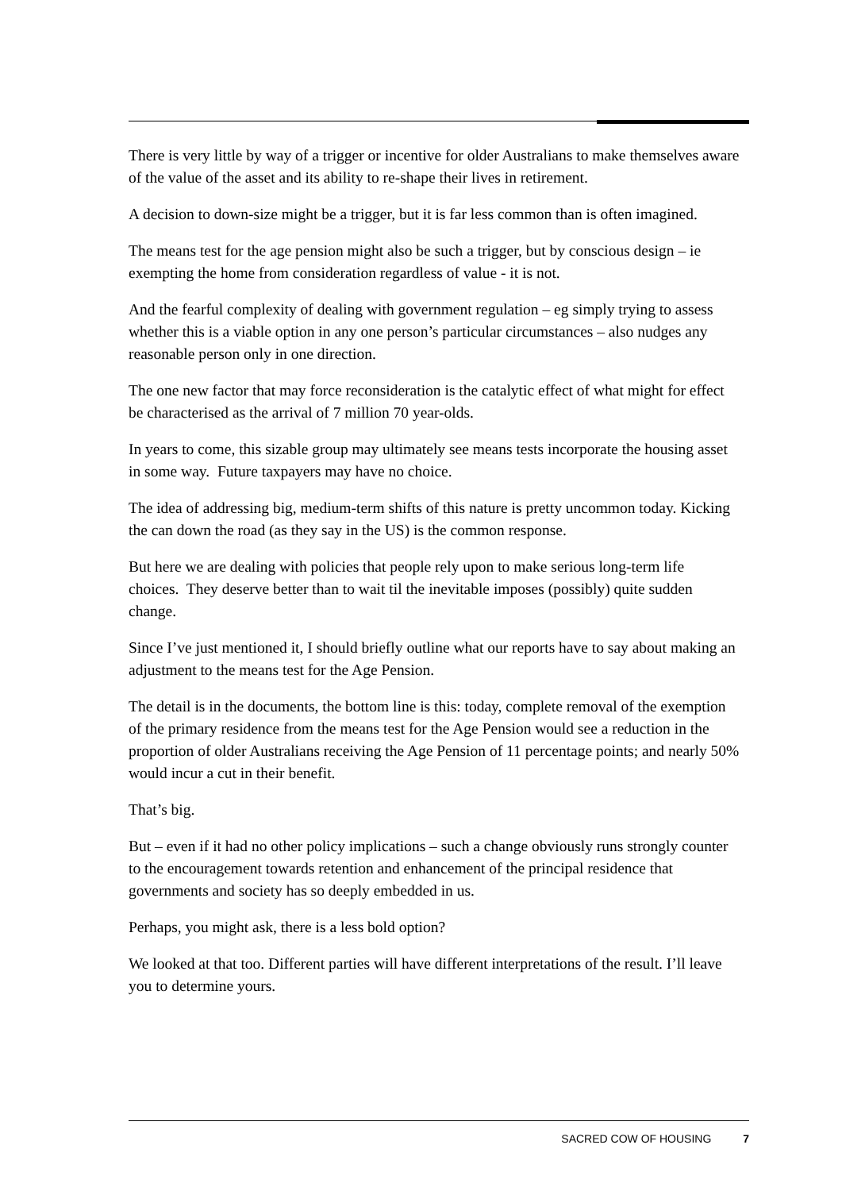There is very little by way of a trigger or incentive for older Australians to make themselves aware of the value of the asset and its ability to re-shape their lives in retirement.
A decision to down-size might be a trigger, but it is far less common than is often imagined.
The means test for the age pension might also be such a trigger, but by conscious design – ie exempting the home from consideration regardless of value - it is not.
And the fearful complexity of dealing with government regulation – eg simply trying to assess whether this is a viable option in any one person’s particular circumstances – also nudges any reasonable person only in one direction.
The one new factor that may force reconsideration is the catalytic effect of what might for effect be characterised as the arrival of 7 million 70 year-olds.
In years to come, this sizable group may ultimately see means tests incorporate the housing asset in some way. Future taxpayers may have no choice.
The idea of addressing big, medium-term shifts of this nature is pretty uncommon today. Kicking the can down the road (as they say in the US) is the common response.
But here we are dealing with policies that people rely upon to make serious long-term life choices. They deserve better than to wait til the inevitable imposes (possibly) quite sudden change.
Since I’ve just mentioned it, I should briefly outline what our reports have to say about making an adjustment to the means test for the Age Pension.
The detail is in the documents, the bottom line is this: today, complete removal of the exemption of the primary residence from the means test for the Age Pension would see a reduction in the proportion of older Australians receiving the Age Pension of 11 percentage points; and nearly 50% would incur a cut in their benefit.
That’s big.
But – even if it had no other policy implications – such a change obviously runs strongly counter to the encouragement towards retention and enhancement of the principal residence that governments and society has so deeply embedded in us.
Perhaps, you might ask, there is a less bold option?
We looked at that too. Different parties will have different interpretations of the result. I’ll leave you to determine yours.
SACRED COW OF HOUSING 7